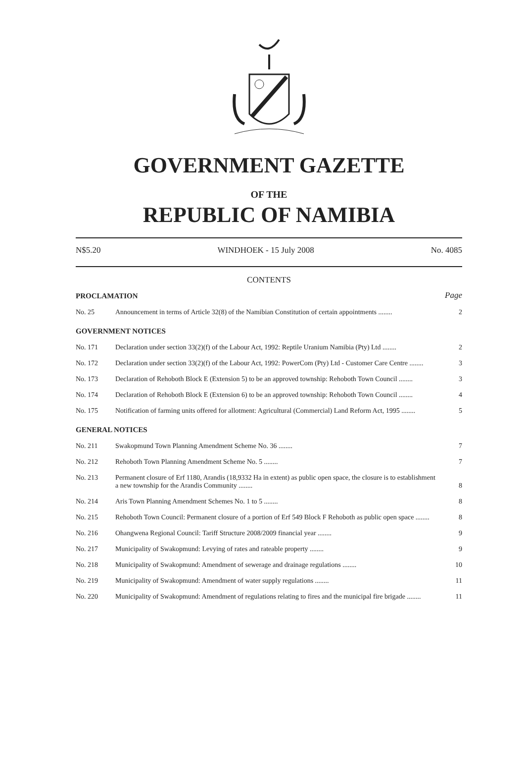GOVERNMENT GAZETTE
OF THE
REPUBLIC OF NAMIBIA
N$5.20 WINDHOEK - 15 July 2008 No. 4085
CONTENTS
| PROCLAMATION | | Page |
| No. 25 | Announcement in terms of Article 32(8) of the Namibian Constitution of certain appointments ........ | 2 |
| GOVERNMENT NOTICES | | |
| No. 171 | Declaration under section 33(2)(f) of the Labour Act, 1992: Reptile Uranium Namibia (Pty) Ltd ........ | 2 |
| No. 172 | Declaration under section 33(2)(f) of the Labour Act, 1992: PowerCom (Pty) Ltd - Customer Care Centre ........ | 3 |
| No. 173 | Declaration of Rehoboth Block E (Extension 5) to be an approved township: Rehoboth Town Council ........ | 3 |
| No. 174 | Declaration of Rehoboth Block E (Extension 6) to be an approved township: Rehoboth Town Council ........ | 4 |
| No. 175 | Notification of farming units offered for allotment: Agricultural (Commercial) Land Reform Act, 1995 ........ | 5 |
| GENERAL NOTICES | | |
| No. 211 | Swakopmund Town Planning Amendment Scheme No. 36 ........ | 7 |
| No. 212 | Rehoboth Town Planning Amendment Scheme No. 5 ........ | 7 |
| No. 213 | Permanent closure of Erf 1180, Arandis (18,9332 Ha in extent) as public open space, the closure is to establishment a new township for the Arandis Community ........ | 8 |
| No. 214 | Aris Town Planning Amendment Schemes No. 1 to 5 ........ | 8 |
| No. 215 | Rehoboth Town Council: Permanent closure of a portion of Erf 549 Block F Rehoboth as public open space ........ | 8 |
| No. 216 | Ohangwena Regional Council: Tariff Structure 2008/2009 financial year ........ | 9 |
| No. 217 | Municipality of Swakopmund: Levying of rates and rateable property ........ | 9 |
| No. 218 | Municipality of Swakopmund: Amendment of sewerage and drainage regulations ........ | 10 |
| No. 219 | Municipality of Swakopmund: Amendment of water supply regulations ........ | 11 |
| No. 220 | Municipality of Swakopmund: Amendment of regulations relating to fires and the municipal fire brigade ........ | 11 |